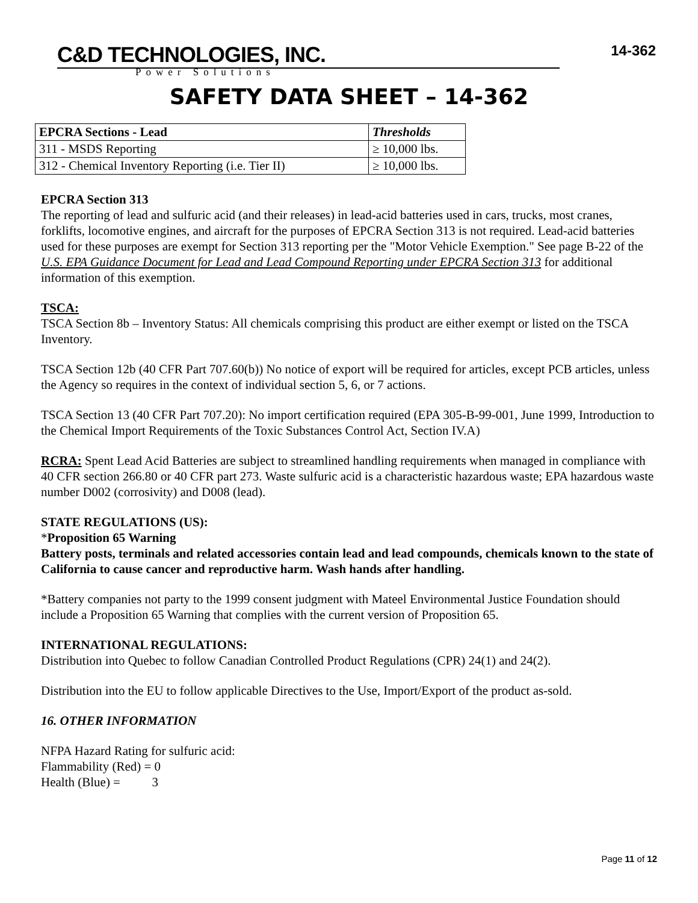C&D TECHNOLOGIES, INC.
Power Solutions
14-362
SAFETY DATA SHEET – 14-362
| EPCRA Sections - Lead | Thresholds |
| --- | --- |
| 311 - MSDS Reporting | ≥ 10,000 lbs. |
| 312 - Chemical Inventory Reporting (i.e. Tier II) | ≥ 10,000 lbs. |
EPCRA Section 313
The reporting of lead and sulfuric acid (and their releases) in lead-acid batteries used in cars, trucks, most cranes, forklifts, locomotive engines, and aircraft for the purposes of EPCRA Section 313 is not required. Lead-acid batteries used for these purposes are exempt for Section 313 reporting per the "Motor Vehicle Exemption." See page B-22 of the U.S. EPA Guidance Document for Lead and Lead Compound Reporting under EPCRA Section 313 for additional information of this exemption.
TSCA:
TSCA Section 8b – Inventory Status: All chemicals comprising this product are either exempt or listed on the TSCA Inventory.
TSCA Section 12b (40 CFR Part 707.60(b)) No notice of export will be required for articles, except PCB articles, unless the Agency so requires in the context of individual section 5, 6, or 7 actions.
TSCA Section 13 (40 CFR Part 707.20): No import certification required (EPA 305-B-99-001, June 1999, Introduction to the Chemical Import Requirements of the Toxic Substances Control Act, Section IV.A)
RCRA: Spent Lead Acid Batteries are subject to streamlined handling requirements when managed in compliance with 40 CFR section 266.80 or 40 CFR part 273. Waste sulfuric acid is a characteristic hazardous waste; EPA hazardous waste number D002 (corrosivity) and D008 (lead).
STATE REGULATIONS (US):
*Proposition 65 Warning
Battery posts, terminals and related accessories contain lead and lead compounds, chemicals known to the state of California to cause cancer and reproductive harm. Wash hands after handling.
*Battery companies not party to the 1999 consent judgment with Mateel Environmental Justice Foundation should include a Proposition 65 Warning that complies with the current version of Proposition 65.
INTERNATIONAL REGULATIONS:
Distribution into Quebec to follow Canadian Controlled Product Regulations (CPR) 24(1) and 24(2).
Distribution into the EU to follow applicable Directives to the Use, Import/Export of the product as-sold.
16. OTHER INFORMATION
NFPA Hazard Rating for sulfuric acid:
Flammability (Red) = 0
Health (Blue) = 3
Page 11 of 12